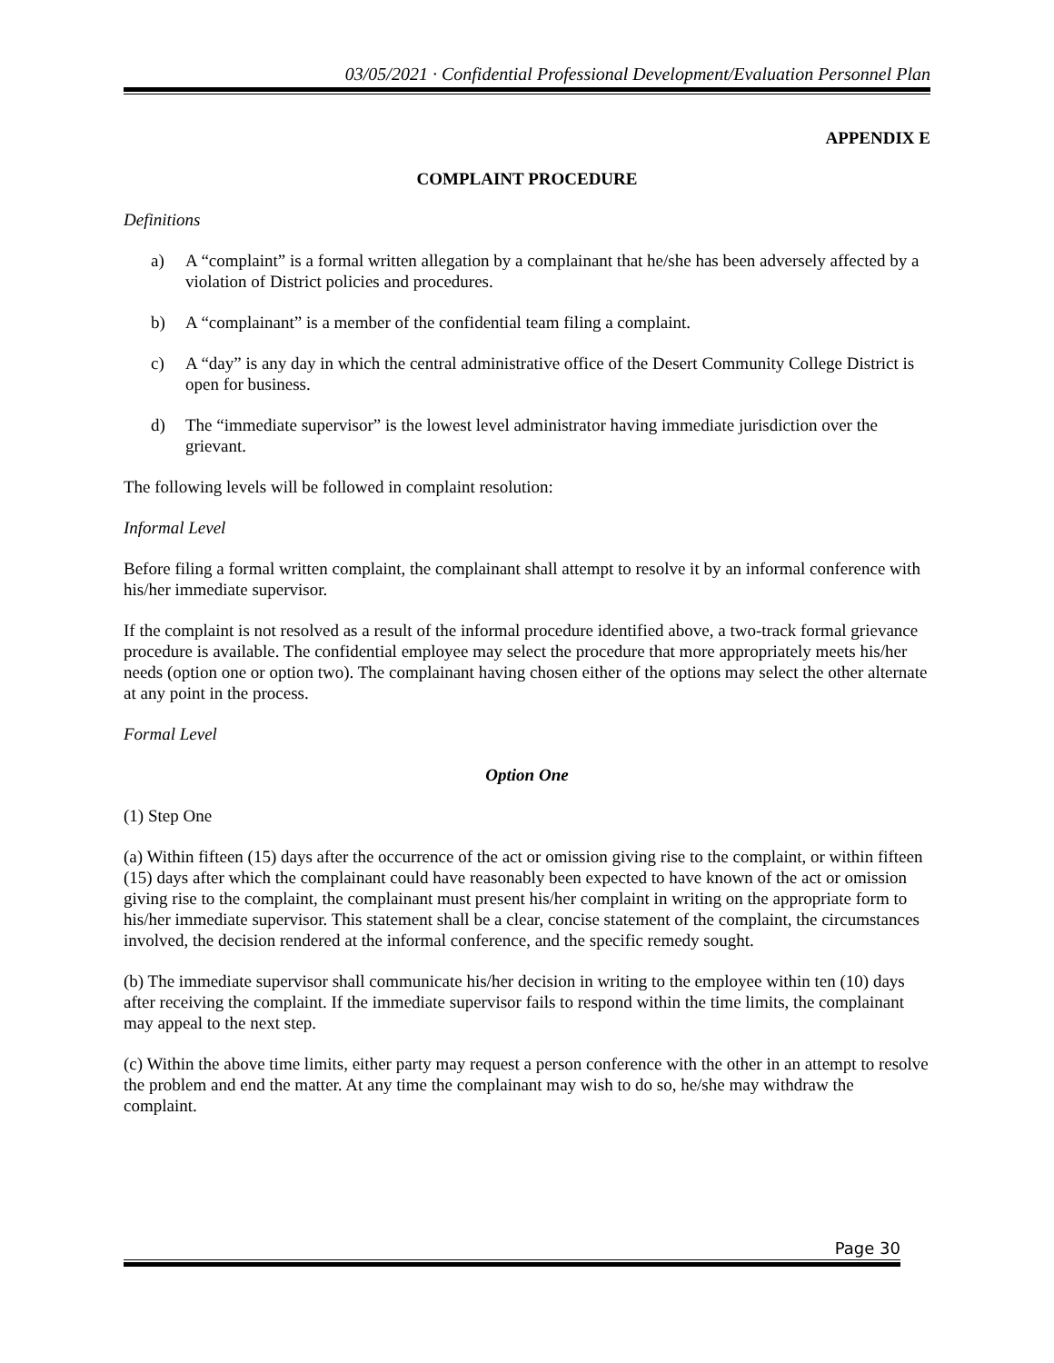03/05/2021 · Confidential Professional Development/Evaluation Personnel Plan
APPENDIX E
COMPLAINT PROCEDURE
Definitions
a) A “complaint” is a formal written allegation by a complainant that he/she has been adversely affected by a violation of District policies and procedures.
b) A “complainant” is a member of the confidential team filing a complaint.
c) A “day” is any day in which the central administrative office of the Desert Community College District is open for business.
d) The “immediate supervisor” is the lowest level administrator having immediate jurisdiction over the grievant.
The following levels will be followed in complaint resolution:
Informal Level
Before filing a formal written complaint, the complainant shall attempt to resolve it by an informal conference with his/her immediate supervisor.
If the complaint is not resolved as a result of the informal procedure identified above, a two-track formal grievance procedure is available. The confidential employee may select the procedure that more appropriately meets his/her needs (option one or option two). The complainant having chosen either of the options may select the other alternate at any point in the process.
Formal Level
Option One
(1) Step One
(a) Within fifteen (15) days after the occurrence of the act or omission giving rise to the complaint, or within fifteen (15) days after which the complainant could have reasonably been expected to have known of the act or omission giving rise to the complaint, the complainant must present his/her complaint in writing on the appropriate form to his/her immediate supervisor. This statement shall be a clear, concise statement of the complaint, the circumstances involved, the decision rendered at the informal conference, and the specific remedy sought.
(b) The immediate supervisor shall communicate his/her decision in writing to the employee within ten (10) days after receiving the complaint. If the immediate supervisor fails to respond within the time limits, the complainant may appeal to the next step.
(c) Within the above time limits, either party may request a person conference with the other in an attempt to resolve the problem and end the matter. At any time the complainant may wish to do so, he/she may withdraw the complaint.
Page 30